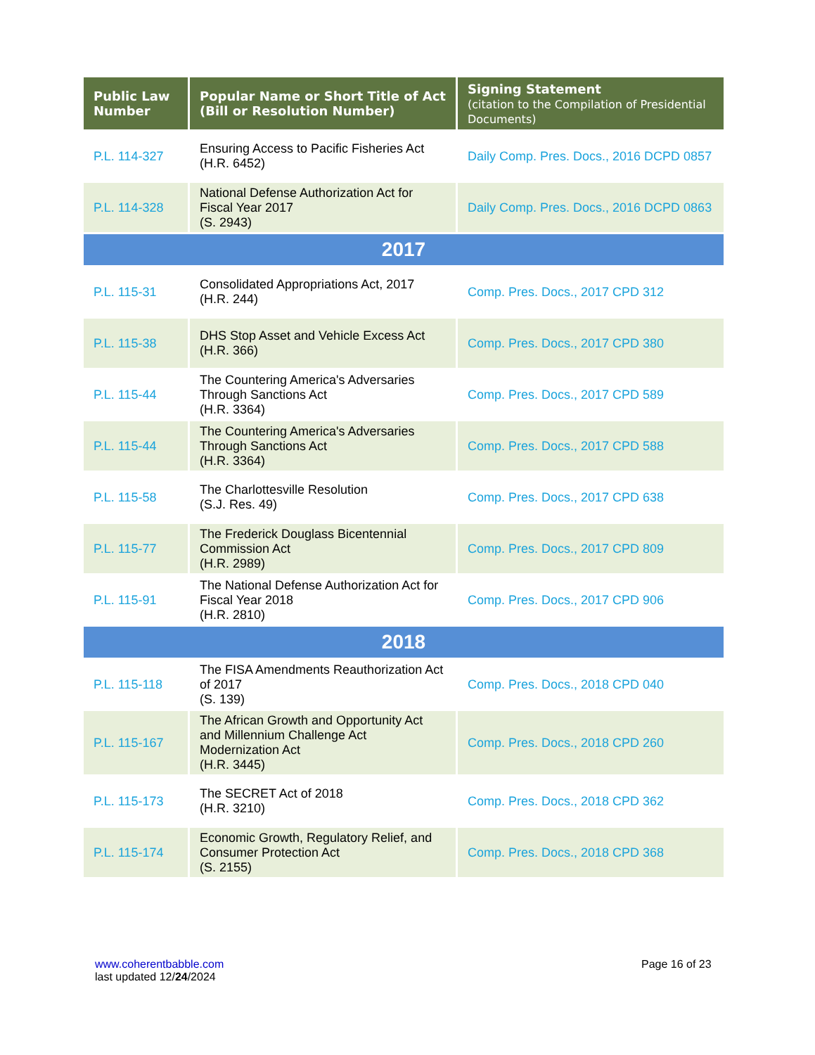| Public Law Number | Popular Name or Short Title of Act (Bill or Resolution Number) | Signing Statement (citation to the Compilation of Presidential Documents) |
| --- | --- | --- |
| P.L. 114-327 | Ensuring Access to Pacific Fisheries Act (H.R. 6452) | Daily Comp. Pres. Docs., 2016 DCPD 0857 |
| P.L. 114-328 | National Defense Authorization Act for Fiscal Year 2017 (S. 2943) | Daily Comp. Pres. Docs., 2016 DCPD 0863 |
| 2017 | | |
| P.L. 115-31 | Consolidated Appropriations Act, 2017 (H.R. 244) | Comp. Pres. Docs., 2017 CPD 312 |
| P.L. 115-38 | DHS Stop Asset and Vehicle Excess Act (H.R. 366) | Comp. Pres. Docs., 2017 CPD 380 |
| P.L. 115-44 | The Countering America's Adversaries Through Sanctions Act (H.R. 3364) | Comp. Pres. Docs., 2017 CPD 589 |
| P.L. 115-44 | The Countering America's Adversaries Through Sanctions Act (H.R. 3364) | Comp. Pres. Docs., 2017 CPD 588 |
| P.L. 115-58 | The Charlottesville Resolution (S.J. Res. 49) | Comp. Pres. Docs., 2017 CPD 638 |
| P.L. 115-77 | The Frederick Douglass Bicentennial Commission Act (H.R. 2989) | Comp. Pres. Docs., 2017 CPD 809 |
| P.L. 115-91 | The National Defense Authorization Act for Fiscal Year 2018 (H.R. 2810) | Comp. Pres. Docs., 2017 CPD 906 |
| 2018 | | |
| P.L. 115-118 | The FISA Amendments Reauthorization Act of 2017 (S. 139) | Comp. Pres. Docs., 2018 CPD 040 |
| P.L. 115-167 | The African Growth and Opportunity Act and Millennium Challenge Act Modernization Act (H.R. 3445) | Comp. Pres. Docs., 2018 CPD 260 |
| P.L. 115-173 | The SECRET Act of 2018 (H.R. 3210) | Comp. Pres. Docs., 2018 CPD 362 |
| P.L. 115-174 | Economic Growth, Regulatory Relief, and Consumer Protection Act (S. 2155) | Comp. Pres. Docs., 2018 CPD 368 |
www.coherentbabble.com
last updated 12/24/2024
Page 16 of 23